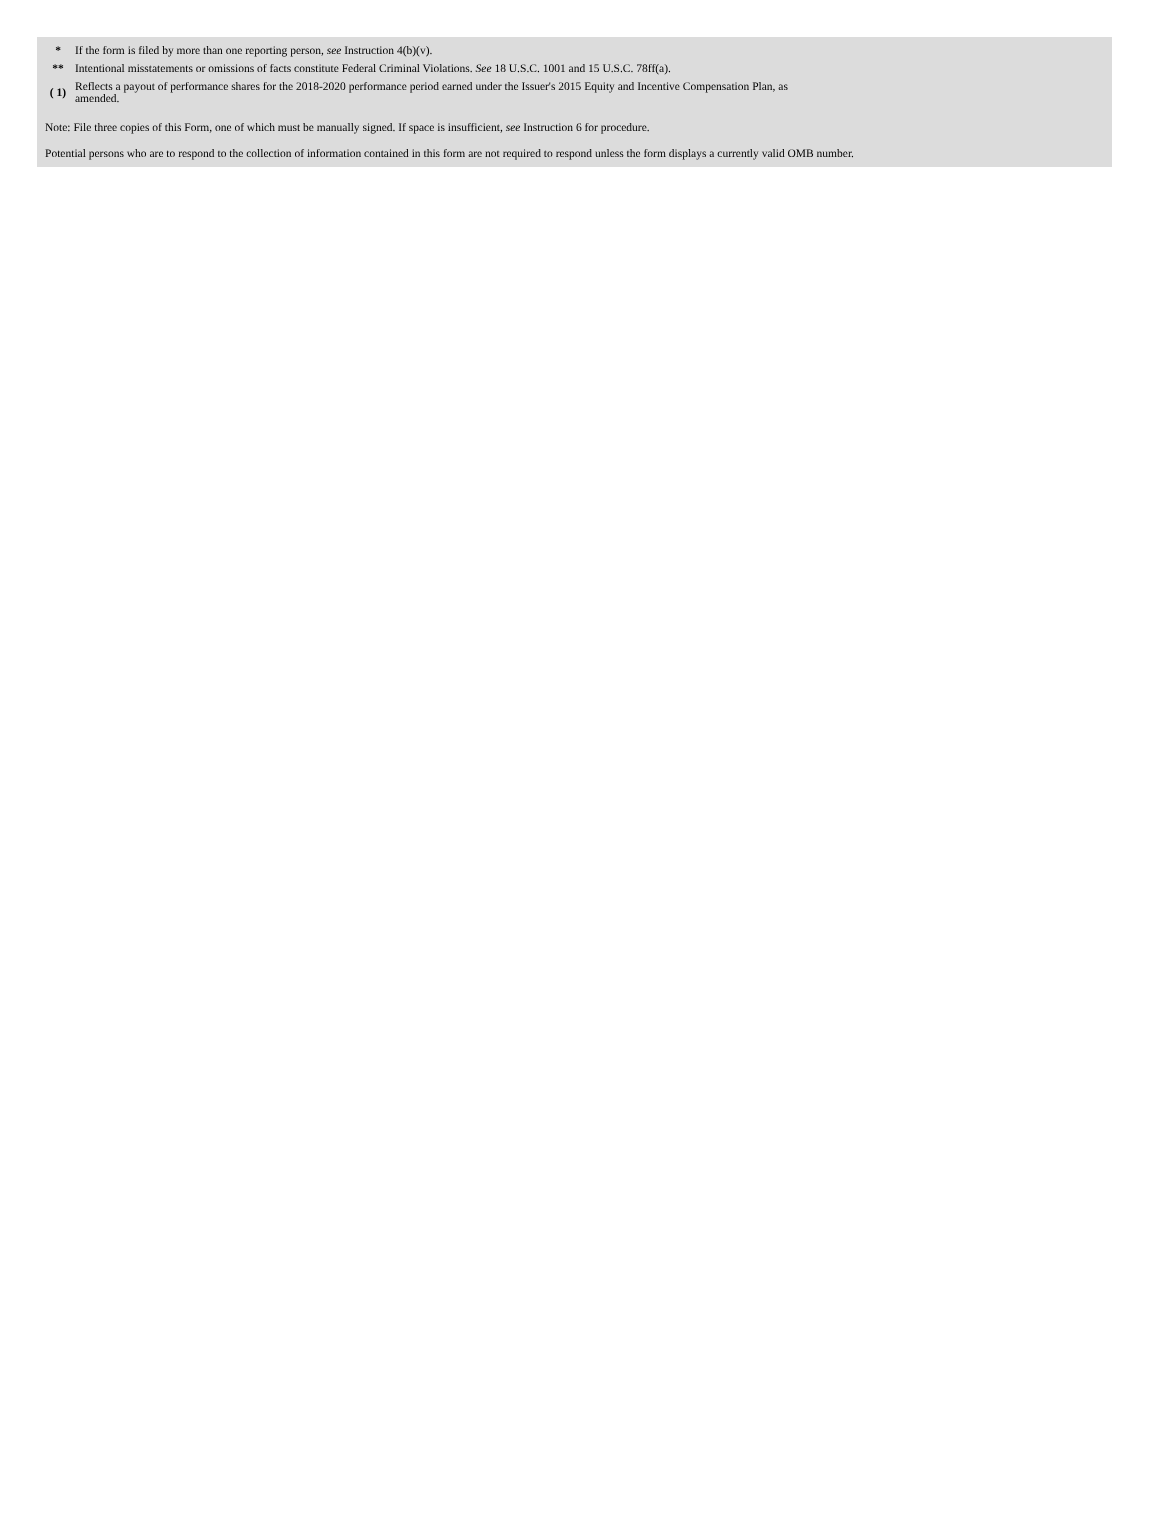| * | If the form is filed by more than one reporting person, see Instruction 4(b)(v). |
| ** | Intentional misstatements or omissions of facts constitute Federal Criminal Violations. See 18 U.S.C. 1001 and 15 U.S.C. 78ff(a). |
| ( 1) | Reflects a payout of performance shares for the 2018-2020 performance period earned under the Issuer's 2015 Equity and Incentive Compensation Plan, as amended. |
Note: File three copies of this Form, one of which must be manually signed. If space is insufficient, see Instruction 6 for procedure.
Potential persons who are to respond to the collection of information contained in this form are not required to respond unless the form displays a currently valid OMB number.